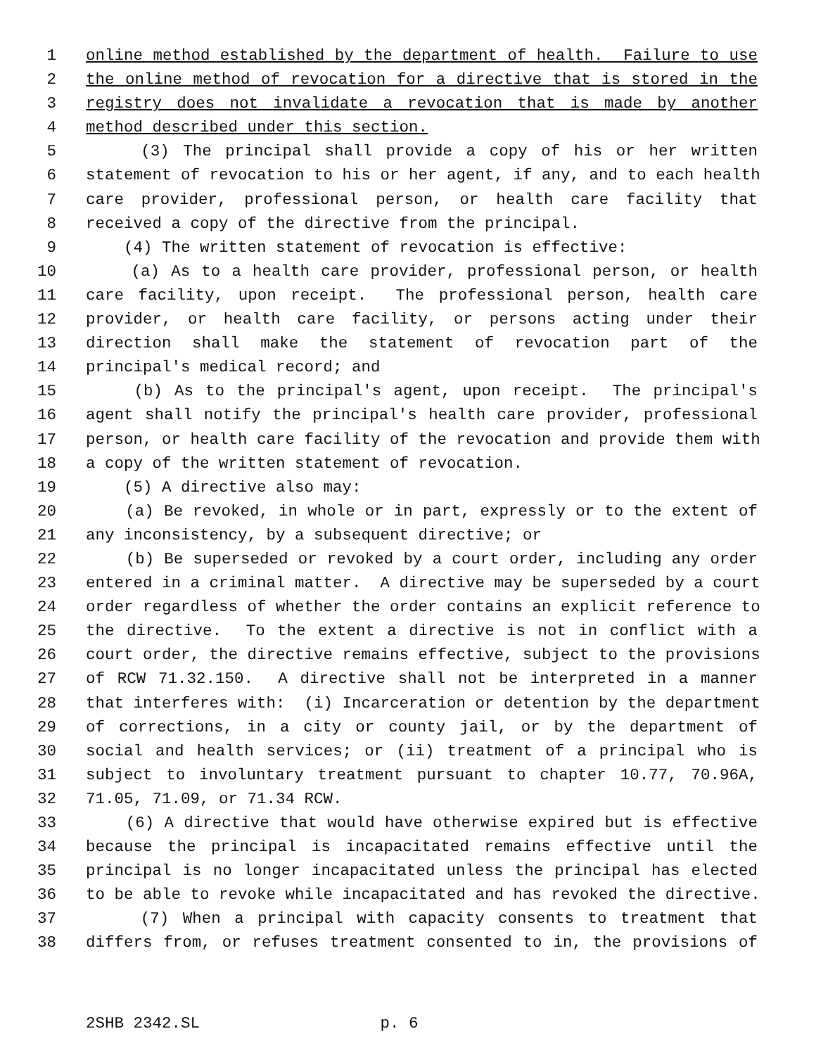1 online method established by the department of health. Failure to use
2 the online method of revocation for a directive that is stored in the
3 registry does not invalidate a revocation that is made by another
4 method described under this section.
5 (3) The principal shall provide a copy of his or her written
6 statement of revocation to his or her agent, if any, and to each health
7 care provider, professional person, or health care facility that
8 received a copy of the directive from the principal.
9 (4) The written statement of revocation is effective:
10 (a) As to a health care provider, professional person, or health
11 care facility, upon receipt. The professional person, health care
12 provider, or health care facility, or persons acting under their
13 direction shall make the statement of revocation part of the
14 principal's medical record; and
15 (b) As to the principal's agent, upon receipt. The principal's
16 agent shall notify the principal's health care provider, professional
17 person, or health care facility of the revocation and provide them with
18 a copy of the written statement of revocation.
19 (5) A directive also may:
20 (a) Be revoked, in whole or in part, expressly or to the extent of
21 any inconsistency, by a subsequent directive; or
22 (b) Be superseded or revoked by a court order, including any order
23 entered in a criminal matter. A directive may be superseded by a court
24 order regardless of whether the order contains an explicit reference to
25 the directive. To the extent a directive is not in conflict with a
26 court order, the directive remains effective, subject to the provisions
27 of RCW 71.32.150. A directive shall not be interpreted in a manner
28 that interferes with: (i) Incarceration or detention by the department
29 of corrections, in a city or county jail, or by the department of
30 social and health services; or (ii) treatment of a principal who is
31 subject to involuntary treatment pursuant to chapter 10.77, 70.96A,
32 71.05, 71.09, or 71.34 RCW.
33 (6) A directive that would have otherwise expired but is effective
34 because the principal is incapacitated remains effective until the
35 principal is no longer incapacitated unless the principal has elected
36 to be able to revoke while incapacitated and has revoked the directive.
37 (7) When a principal with capacity consents to treatment that
38 differs from, or refuses treatment consented to in, the provisions of
2SHB 2342.SL p. 6